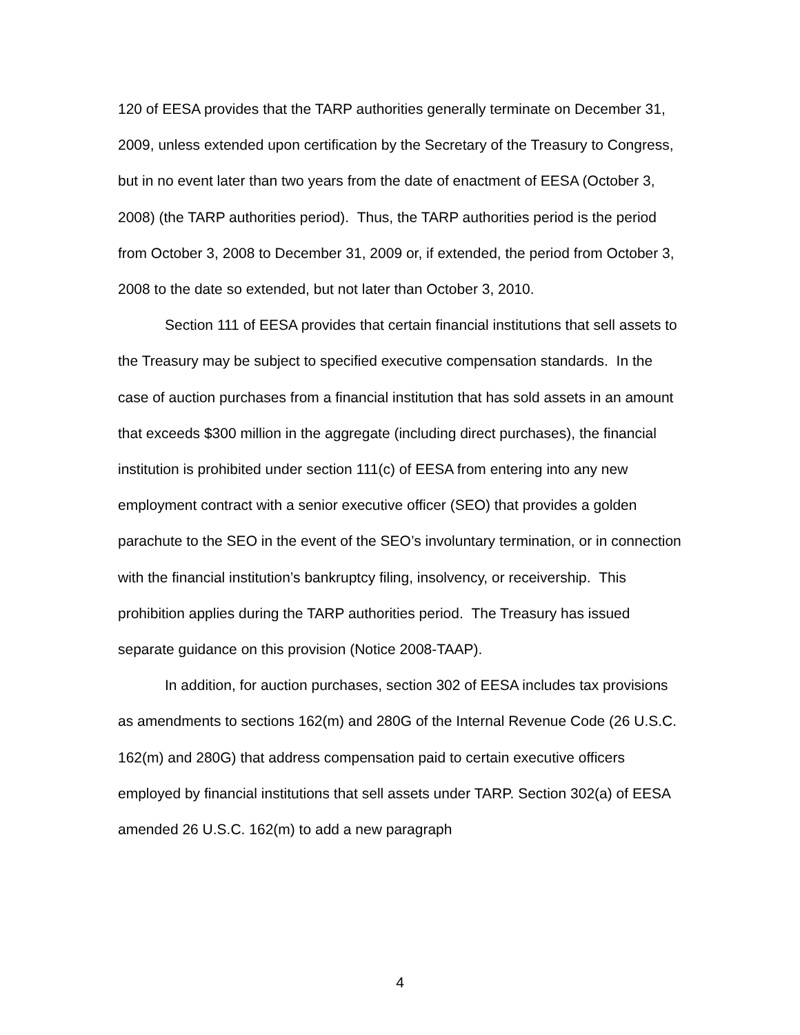120 of EESA provides that the TARP authorities generally terminate on December 31, 2009, unless extended upon certification by the Secretary of the Treasury to Congress, but in no event later than two years from the date of enactment of EESA (October 3, 2008) (the TARP authorities period). Thus, the TARP authorities period is the period from October 3, 2008 to December 31, 2009 or, if extended, the period from October 3, 2008 to the date so extended, but not later than October 3, 2010.
Section 111 of EESA provides that certain financial institutions that sell assets to the Treasury may be subject to specified executive compensation standards. In the case of auction purchases from a financial institution that has sold assets in an amount that exceeds $300 million in the aggregate (including direct purchases), the financial institution is prohibited under section 111(c) of EESA from entering into any new employment contract with a senior executive officer (SEO) that provides a golden parachute to the SEO in the event of the SEO’s involuntary termination, or in connection with the financial institution’s bankruptcy filing, insolvency, or receivership. This prohibition applies during the TARP authorities period. The Treasury has issued separate guidance on this provision (Notice 2008-TAAP).
In addition, for auction purchases, section 302 of EESA includes tax provisions as amendments to sections 162(m) and 280G of the Internal Revenue Code (26 U.S.C. 162(m) and 280G) that address compensation paid to certain executive officers employed by financial institutions that sell assets under TARP. Section 302(a) of EESA amended 26 U.S.C. 162(m) to add a new paragraph
4